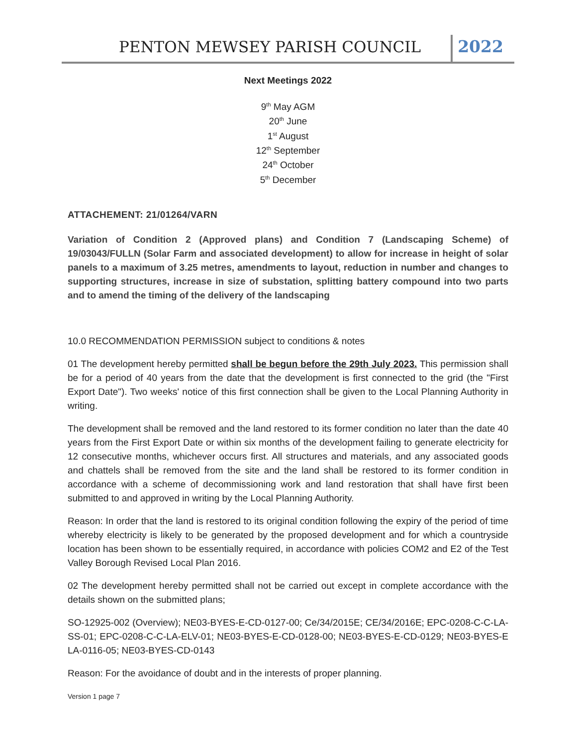PENTON MEWSEY PARISH COUNCIL 2022
Next Meetings 2022
9<sup>th</sup> May AGM
20<sup>th</sup> June
1<sup>st</sup> August
12<sup>th</sup> September
24<sup>th</sup> October
5<sup>th</sup> December
ATTACHEMENT: 21/01264/VARN
Variation of Condition 2 (Approved plans) and Condition 7 (Landscaping Scheme) of 19/03043/FULLN (Solar Farm and associated development) to allow for increase in height of solar panels to a maximum of 3.25 metres, amendments to layout, reduction in number and changes to supporting structures, increase in size of substation, splitting battery compound into two parts and to amend the timing of the delivery of the landscaping
10.0 RECOMMENDATION PERMISSION subject to conditions & notes
01 The development hereby permitted shall be begun before the 29th July 2023. This permission shall be for a period of 40 years from the date that the development is first connected to the grid (the "First Export Date"). Two weeks' notice of this first connection shall be given to the Local Planning Authority in writing.
The development shall be removed and the land restored to its former condition no later than the date 40 years from the First Export Date or within six months of the development failing to generate electricity for 12 consecutive months, whichever occurs first. All structures and materials, and any associated goods and chattels shall be removed from the site and the land shall be restored to its former condition in accordance with a scheme of decommissioning work and land restoration that shall have first been submitted to and approved in writing by the Local Planning Authority.
Reason: In order that the land is restored to its original condition following the expiry of the period of time whereby electricity is likely to be generated by the proposed development and for which a countryside location has been shown to be essentially required, in accordance with policies COM2 and E2 of the Test Valley Borough Revised Local Plan 2016.
02 The development hereby permitted shall not be carried out except in complete accordance with the details shown on the submitted plans;
SO-12925-002 (Overview); NE03-BYES-E-CD-0127-00; Ce/34/2015E; CE/34/2016E; EPC-0208-C-C-LA-SS-01; EPC-0208-C-C-LA-ELV-01; NE03-BYES-E-CD-0128-00; NE03-BYES-E-CD-0129; NE03-BYES-E LA-0116-05; NE03-BYES-CD-0143
Reason: For the avoidance of doubt and in the interests of proper planning.
Version 1 page 7